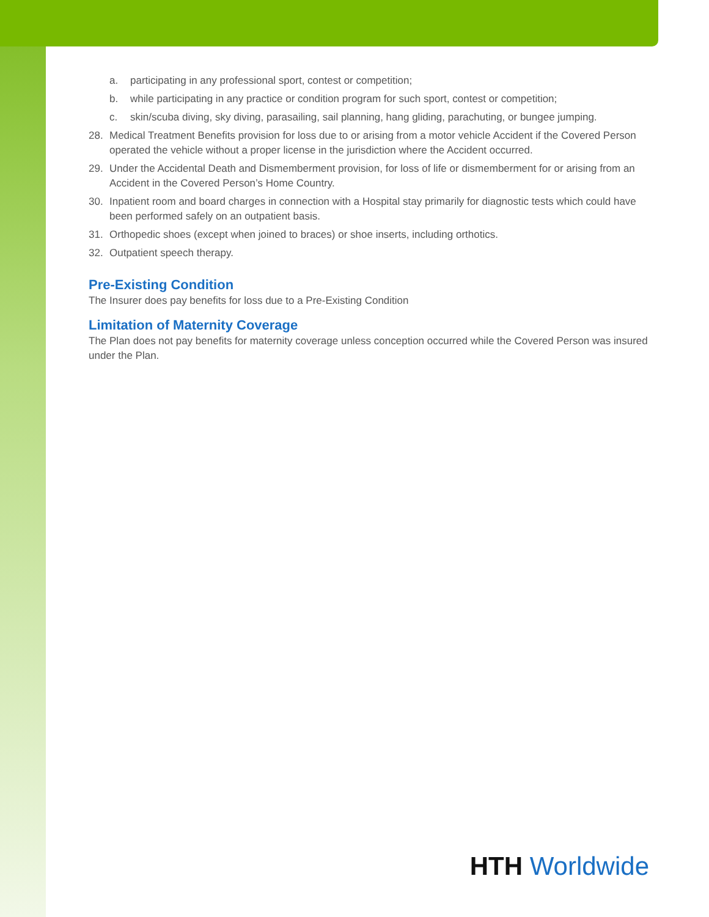a. participating in any professional sport, contest or competition;
b. while participating in any practice or condition program for such sport, contest or competition;
c. skin/scuba diving, sky diving, parasailing, sail planning, hang gliding, parachuting, or bungee jumping.
28. Medical Treatment Benefits provision for loss due to or arising from a motor vehicle Accident if the Covered Person operated the vehicle without a proper license in the jurisdiction where the Accident occurred.
29. Under the Accidental Death and Dismemberment provision, for loss of life or dismemberment for or arising from an Accident in the Covered Person’s Home Country.
30. Inpatient room and board charges in connection with a Hospital stay primarily for diagnostic tests which could have been performed safely on an outpatient basis.
31. Orthopedic shoes (except when joined to braces) or shoe inserts, including orthotics.
32. Outpatient speech therapy.
Pre-Existing Condition
The Insurer does pay benefits for loss due to a Pre-Existing Condition
Limitation of Maternity Coverage
The Plan does not pay benefits for maternity coverage unless conception occurred while the Covered Person was insured under the Plan.
HTH Worldwide